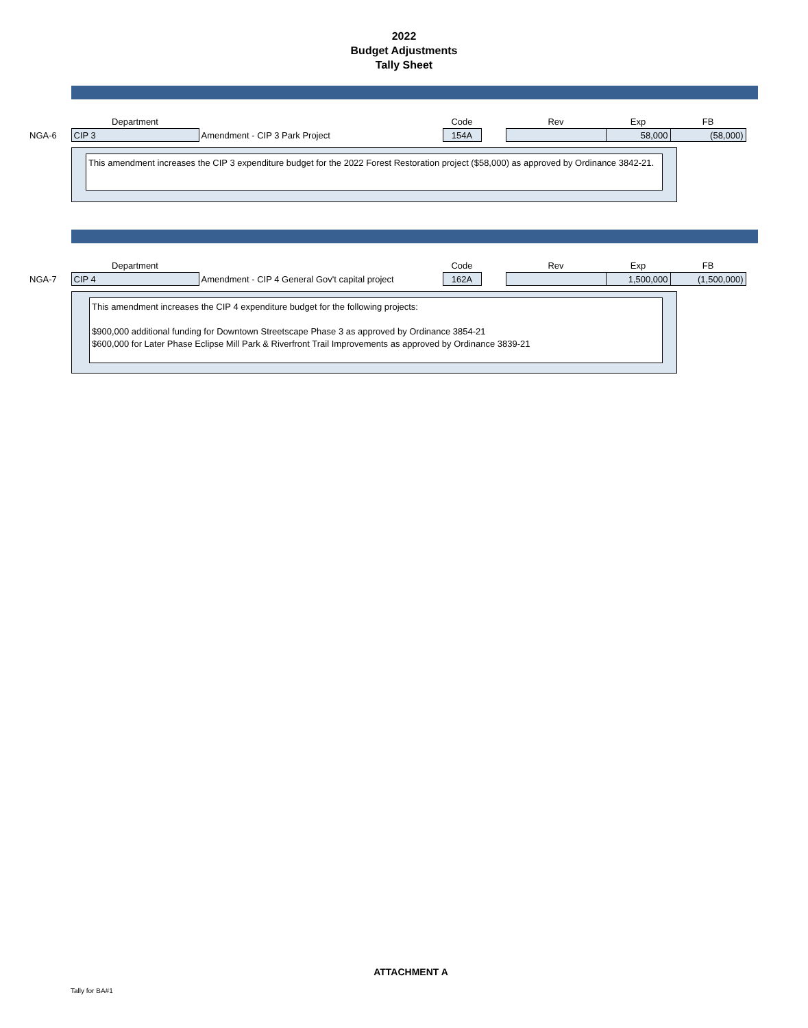2022
Budget Adjustments
Tally Sheet
| | Department | | Code | | Rev | Exp | FB |
| NGA-6 | CIP 3 | Amendment - CIP 3 Park Project | 154A | | | 58,000 | (58,000) |
This amendment increases the CIP 3 expenditure budget for the 2022 Forest Restoration project ($58,000) as approved by Ordinance 3842-21.
| | Department | | Code | | Rev | Exp | FB |
| NGA-7 | CIP 4 | Amendment - CIP 4 General Gov't capital project | 162A | | | 1,500,000 | (1,500,000) |
This amendment increases the CIP 4 expenditure budget for the following projects:
$900,000 additional funding for Downtown Streetscape Phase 3 as approved by Ordinance 3854-21
$600,000 for Later Phase Eclipse Mill Park & Riverfront Trail Improvements as approved by Ordinance 3839-21
ATTACHMENT A
Tally for BA#1